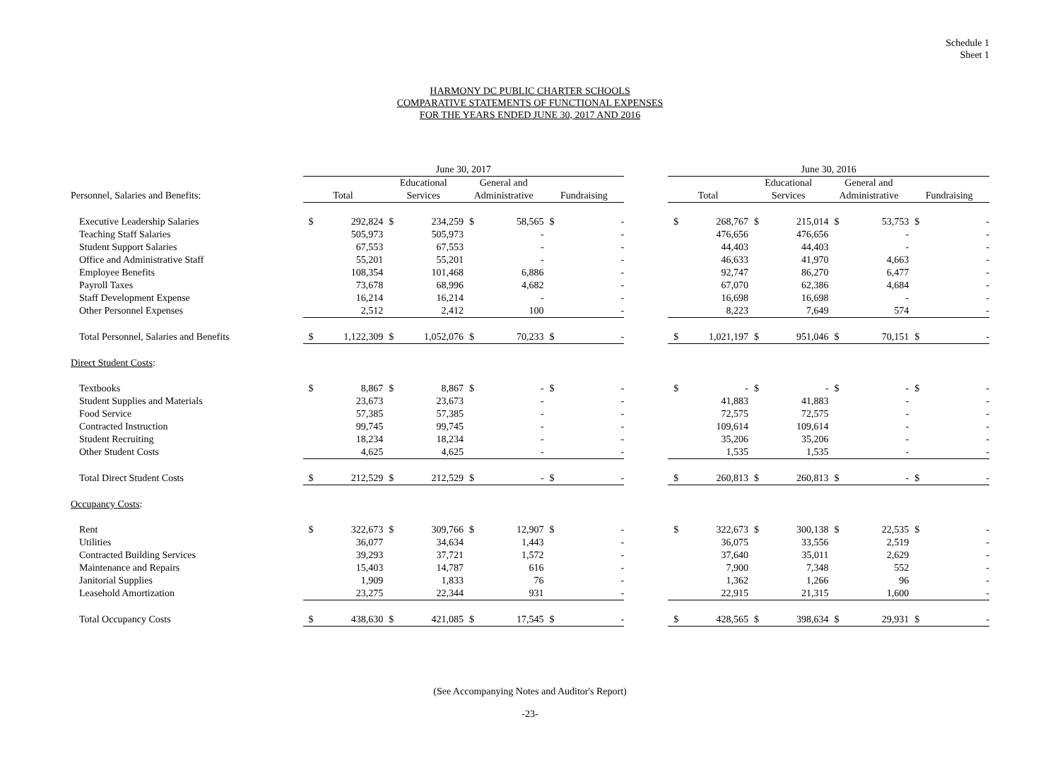Schedule 1
Sheet 1
HARMONY DC PUBLIC CHARTER SCHOOLS
COMPARATIVE STATEMENTS OF FUNCTIONAL EXPENSES
FOR THE YEARS ENDED JUNE 30, 2017 AND 2016
| | June 30, 2017 | | | | | | | | | June 30, 2016 | | | | | | | |
| --- | --- | --- | --- | --- | --- | --- | --- | --- | --- | --- | --- | --- | --- | --- | --- | --- | --- |
| | | | Educational | | General and | | | | | | | Educational | | General and | | | |
| Personnel, Salaries and Benefits: | Total | | Services | | Administrative | | Fundraising | | | Total | | Services | | Administrative | | Fundraising | |
| Executive Leadership Salaries | $ | 292,824 | $ | 234,259 | $ | 58,565 | $ | - | | $ | 268,767 | $ | 215,014 | $ | 53,753 | $ | - |
| Teaching Staff Salaries | | 505,973 | | 505,973 | | - | | - | | | 476,656 | | 476,656 | | - | | - |
| Student Support Salaries | | 67,553 | | 67,553 | | - | | - | | | 44,403 | | 44,403 | | - | | - |
| Office and Administrative Staff | | 55,201 | | 55,201 | | - | | - | | | 46,633 | | 41,970 | | 4,663 | | - |
| Employee Benefits | | 108,354 | | 101,468 | | 6,886 | | - | | | 92,747 | | 86,270 | | 6,477 | | - |
| Payroll Taxes | | 73,678 | | 68,996 | | 4,682 | | - | | | 67,070 | | 62,386 | | 4,684 | | - |
| Staff Development Expense | | 16,214 | | 16,214 | | - | | - | | | 16,698 | | 16,698 | | - | | - |
| Other Personnel Expenses | | 2,512 | | 2,412 | | 100 | | - | | | 8,223 | | 7,649 | | 574 | | - |
| Total Personnel, Salaries and Benefits | $ | 1,122,309 | $ | 1,052,076 | $ | 70,233 | $ | - | | $ | 1,021,197 | $ | 951,046 | $ | 70,151 | $ | - |
| Direct Student Costs : | | | | | | | | | | | | | | | | | |
| Textbooks | $ | 8,867 | $ | 8,867 | $ | - | $ | - | | $ | - | $ | - | $ | - | $ | - |
| Student Supplies and Materials | | 23,673 | | 23,673 | | - | | - | | | 41,883 | | 41,883 | | - | | - |
| Food Service | | 57,385 | | 57,385 | | - | | - | | | 72,575 | | 72,575 | | - | | - |
| Contracted Instruction | | 99,745 | | 99,745 | | - | | - | | | 109,614 | | 109,614 | | - | | - |
| Student Recruiting | | 18,234 | | 18,234 | | - | | - | | | 35,206 | | 35,206 | | - | | - |
| Other Student Costs | | 4,625 | | 4,625 | | - | | - | | | 1,535 | | 1,535 | | - | | - |
| Total Direct Student Costs | $ | 212,529 | $ | 212,529 | $ | - | $ | - | | $ | 260,813 | $ | 260,813 | $ | - | $ | - |
| Occupancy Costs : | | | | | | | | | | | | | | | | | |
| Rent | $ | 322,673 | $ | 309,766 | $ | 12,907 | $ | - | | $ | 322,673 | $ | 300,138 | $ | 22,535 | $ | - |
| Utilities | | 36,077 | | 34,634 | | 1,443 | | - | | | 36,075 | | 33,556 | | 2,519 | | - |
| Contracted Building Services | | 39,293 | | 37,721 | | 1,572 | | - | | | 37,640 | | 35,011 | | 2,629 | | - |
| Maintenance and Repairs | | 15,403 | | 14,787 | | 616 | | - | | | 7,900 | | 7,348 | | 552 | | - |
| Janitorial Supplies | | 1,909 | | 1,833 | | 76 | | - | | | 1,362 | | 1,266 | | 96 | | - |
| Leasehold Amortization | | 23,275 | | 22,344 | | 931 | | - | | | 22,915 | | 21,315 | | 1,600 | | - |
| Total Occupancy Costs | $ | 438,630 | $ | 421,085 | $ | 17,545 | $ | - | | $ | 428,565 | $ | 398,634 | $ | 29,931 | $ | - |
(See Accompanying Notes and Auditor's Report)
-23-